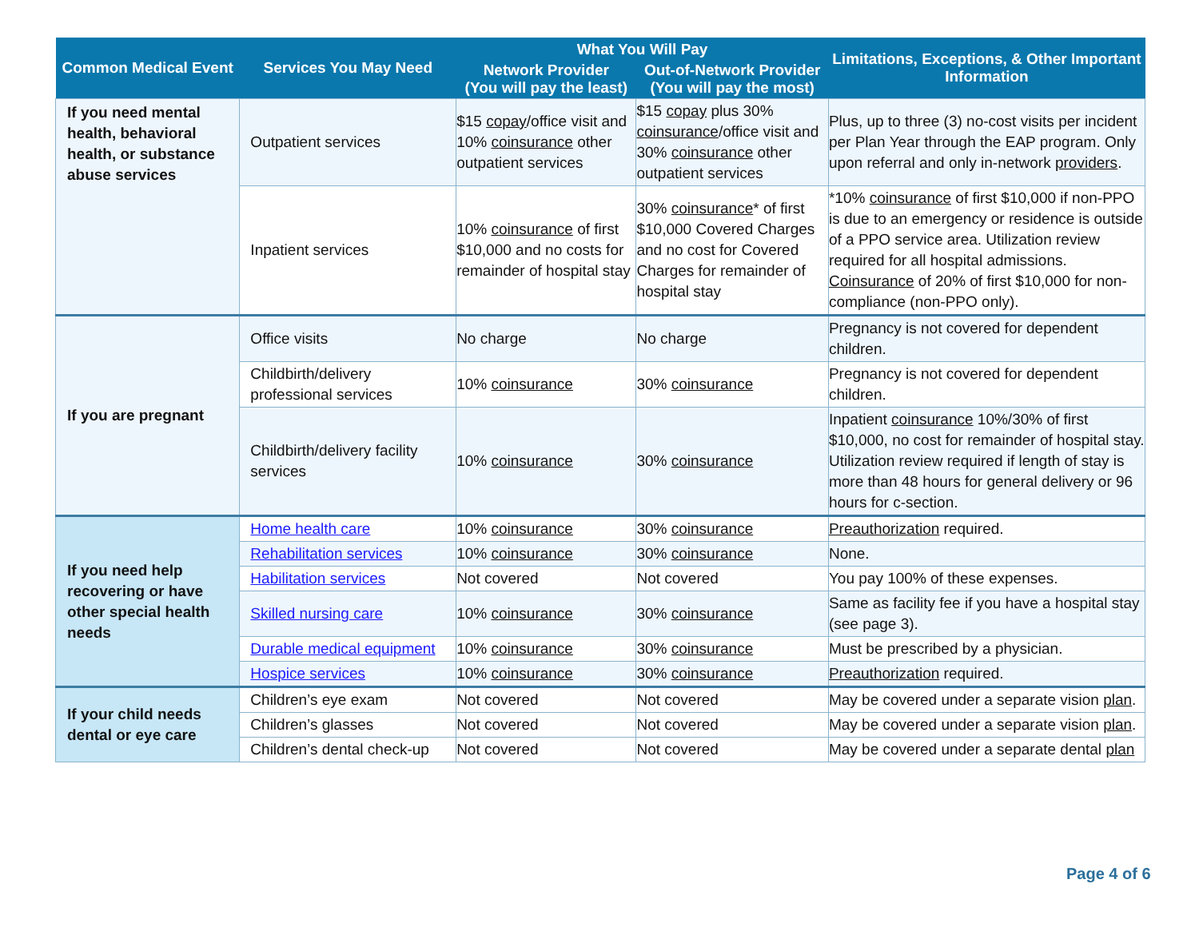| Common Medical Event | Services You May Need | What You Will Pay | | Limitations, Exceptions, & Other Important Information |
| --- | --- | --- | --- | --- |
| | | Network Provider (You will pay the least) | Out-of-Network Provider (You will pay the most) | |
| If you need mental health, behavioral health, or substance abuse services | Outpatient services | $15 copay /office visit and 10% coinsurance other outpatient services | $15 copay plus 30% coinsurance /office visit and 30% coinsurance other outpatient services | Plus, up to three (3) no-cost visits per incident per Plan Year through the EAP program. Only upon referral and only in-network providers . |
| | Inpatient services | 10% coinsurance of first $10,000 and no costs for remainder of hospital stay | 30% coinsurance * of first $10,000 Covered Charges and no cost for Covered Charges for remainder of hospital stay | *10% coinsurance of first $10,000 if non-PPO is due to an emergency or residence is outside of a PPO service area. Utilization review required for all hospital admissions. Coinsurance of 20% of first $10,000 for non-compliance (non-PPO only). |
| If you are pregnant | Office visits | No charge | No charge | Pregnancy is not covered for dependent children. |
| | Childbirth/delivery professional services | 10% coinsurance | 30% coinsurance | Pregnancy is not covered for dependent children. |
| | Childbirth/delivery facility services | 10% coinsurance | 30% coinsurance | Inpatient coinsurance 10%/30% of first $10,000, no cost for remainder of hospital stay. Utilization review required if length of stay is more than 48 hours for general delivery or 96 hours for c-section. |
| If you need help recovering or have other special health needs | Home health care | 10% coinsurance | 30% coinsurance | Preauthorization required. |
| | Rehabilitation services | 10% coinsurance | 30% coinsurance | None. |
| | Habilitation services | Not covered | Not covered | You pay 100% of these expenses. |
| | Skilled nursing care | 10% coinsurance | 30% coinsurance | Same as facility fee if you have a hospital stay (see page 3). |
| | Durable medical equipment | 10% coinsurance | 30% coinsurance | Must be prescribed by a physician. |
| | Hospice services | 10% coinsurance | 30% coinsurance | Preauthorization required. |
| If your child needs dental or eye care | Children’s eye exam | Not covered | Not covered | May be covered under a separate vision plan . |
| | Children’s glasses | Not covered | Not covered | May be covered under a separate vision plan . |
| | Children’s dental check-up | Not covered | Not covered | May be covered under a separate dental plan |
Page 4 of 6